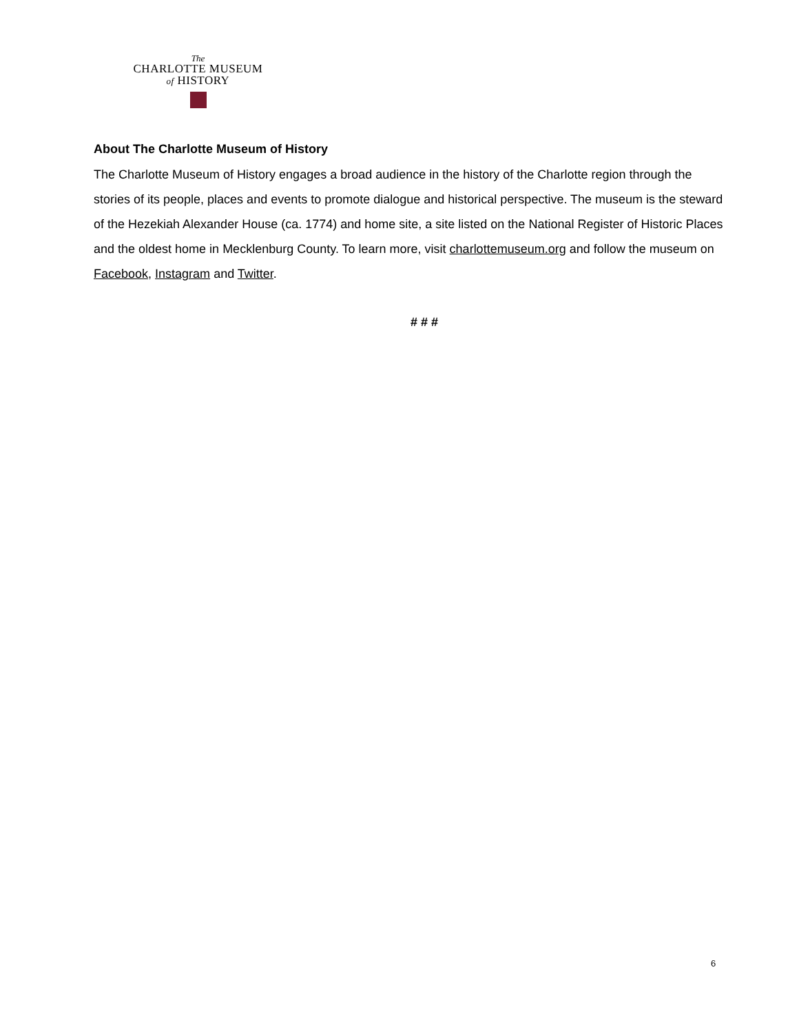The
CHARLOTTE MUSEUM
of HISTORY
About The Charlotte Museum of History
The Charlotte Museum of History engages a broad audience in the history of the Charlotte region through the stories of its people, places and events to promote dialogue and historical perspective. The museum is the steward of the Hezekiah Alexander House (ca. 1774) and home site, a site listed on the National Register of Historic Places and the oldest home in Mecklenburg County. To learn more, visit charlottemuseum.org and follow the museum on Facebook, Instagram and Twitter.
# # #
6